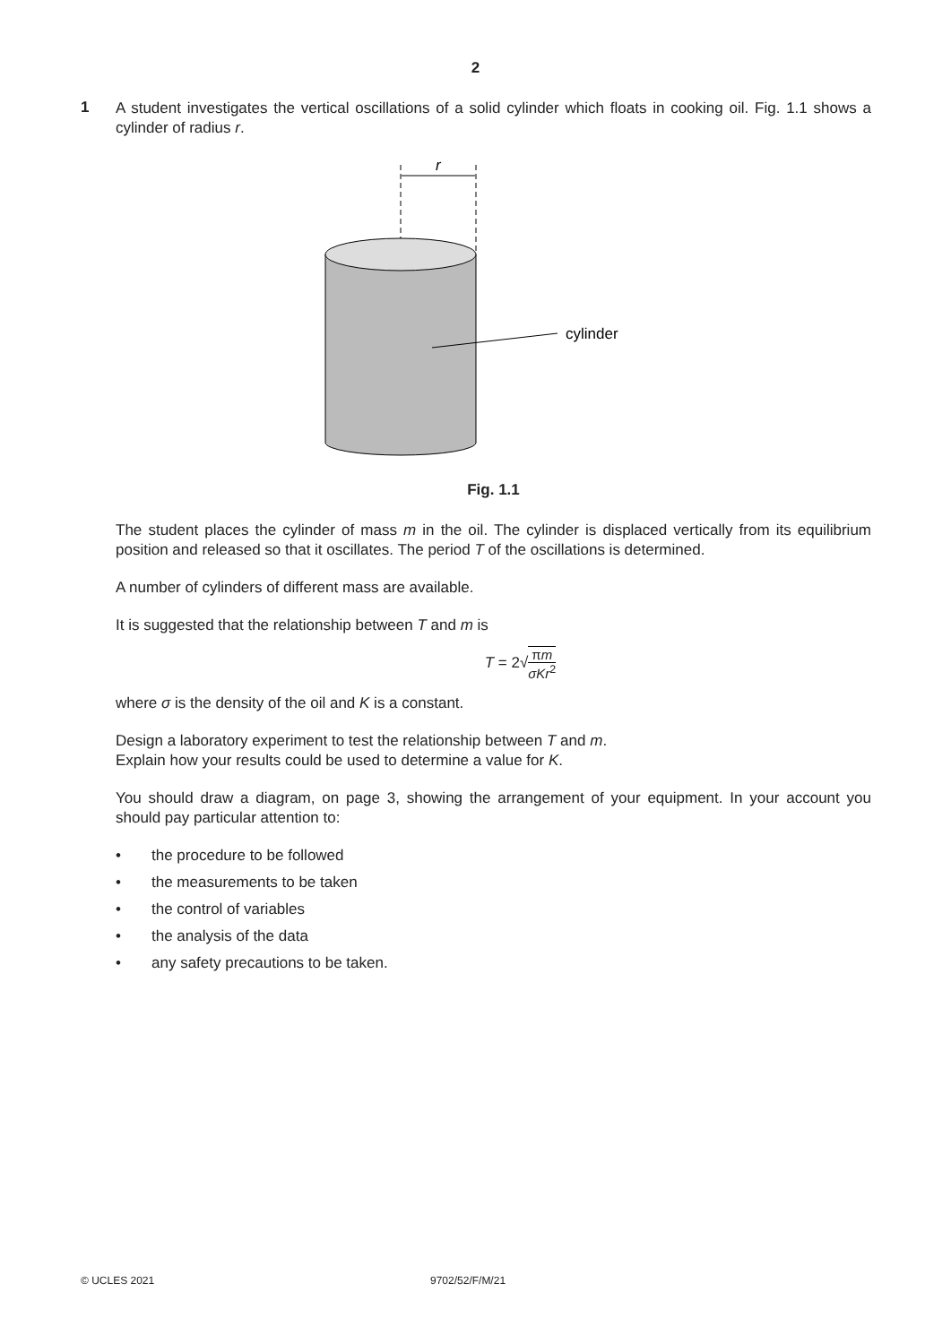2
1
A student investigates the vertical oscillations of a solid cylinder which floats in cooking oil. Fig. 1.1 shows a cylinder of radius r.
r
cylinder
Fig. 1.1
The student places the cylinder of mass m in the oil. The cylinder is displaced vertically from its equilibrium position and released so that it oscillates. The period T of the oscillations is determined.
A number of cylinders of different mass are available.
It is suggested that the relationship between T and m is
T = 2√πm σKr<sup>2</sup>
where σ is the density of the oil and K is a constant.
Design a laboratory experiment to test the relationship between T and m.
Explain how your results could be used to determine a value for K.
You should draw a diagram, on page 3, showing the arrangement of your equipment. In your account you should pay particular attention to:
• the procedure to be followed
• the measurements to be taken
• the control of variables
• the analysis of the data
• any safety precautions to be taken.
© UCLES 2021 9702/52/F/M/21